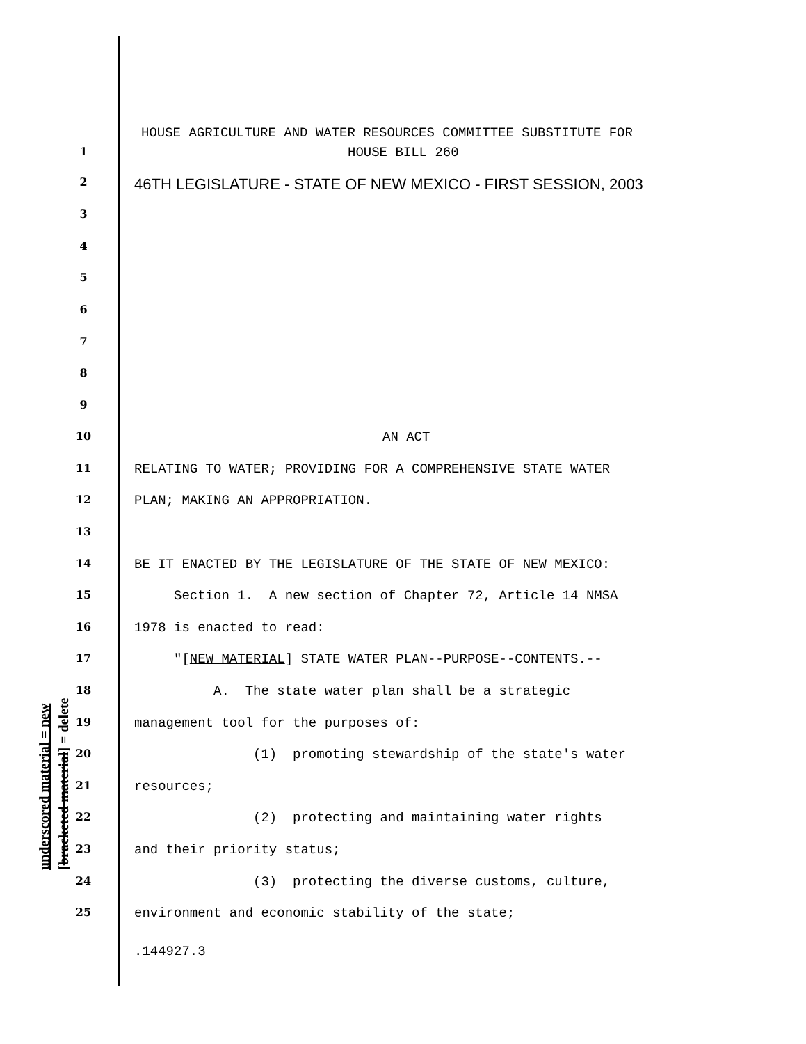underscored material = new [bracketed material] = delete
HOUSE AGRICULTURE AND WATER RESOURCES COMMITTEE SUBSTITUTE FOR
1 HOUSE BILL 260
2 46TH LEGISLATURE - STATE OF NEW MEXICO - FIRST SESSION, 2003
3
4
5
6
7
8
9
10 AN ACT
11 RELATING TO WATER; PROVIDING FOR A COMPREHENSIVE STATE WATER
12 PLAN; MAKING AN APPROPRIATION.
13
14 BE IT ENACTED BY THE LEGISLATURE OF THE STATE OF NEW MEXICO:
15 Section 1. A new section of Chapter 72, Article 14 NMSA
16 1978 is enacted to read:
17 "[NEW MATERIAL] STATE WATER PLAN--PURPOSE--CONTENTS.--
18 A. The state water plan shall be a strategic
19 management tool for the purposes of:
20 (1) promoting stewardship of the state's water
21 resources;
22 (2) protecting and maintaining water rights
23 and their priority status;
24 (3) protecting the diverse customs, culture,
25 environment and economic stability of the state;
.144927.3